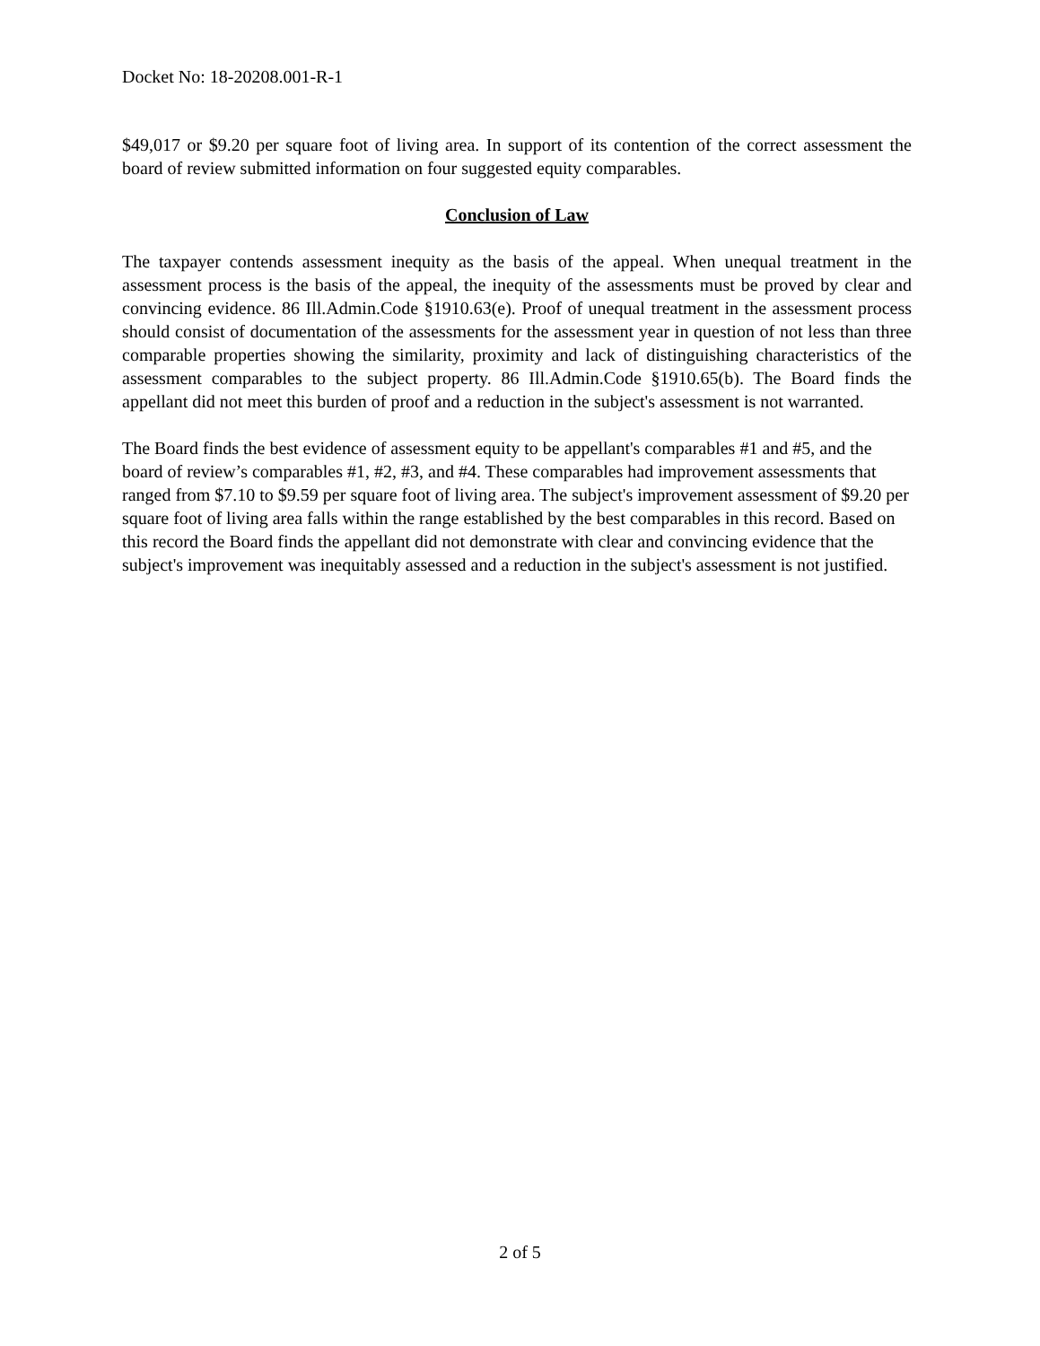Docket No: 18-20208.001-R-1
$49,017 or $9.20 per square foot of living area. In support of its contention of the correct assessment the board of review submitted information on four suggested equity comparables.
Conclusion of Law
The taxpayer contends assessment inequity as the basis of the appeal. When unequal treatment in the assessment process is the basis of the appeal, the inequity of the assessments must be proved by clear and convincing evidence. 86 Ill.Admin.Code §1910.63(e). Proof of unequal treatment in the assessment process should consist of documentation of the assessments for the assessment year in question of not less than three comparable properties showing the similarity, proximity and lack of distinguishing characteristics of the assessment comparables to the subject property. 86 Ill.Admin.Code §1910.65(b). The Board finds the appellant did not meet this burden of proof and a reduction in the subject's assessment is not warranted.
The Board finds the best evidence of assessment equity to be appellant's comparables #1 and #5, and the board of review’s comparables #1, #2, #3, and #4. These comparables had improvement assessments that ranged from $7.10 to $9.59 per square foot of living area. The subject's improvement assessment of $9.20 per square foot of living area falls within the range established by the best comparables in this record. Based on this record the Board finds the appellant did not demonstrate with clear and convincing evidence that the subject's improvement was inequitably assessed and a reduction in the subject's assessment is not justified.
2 of 5